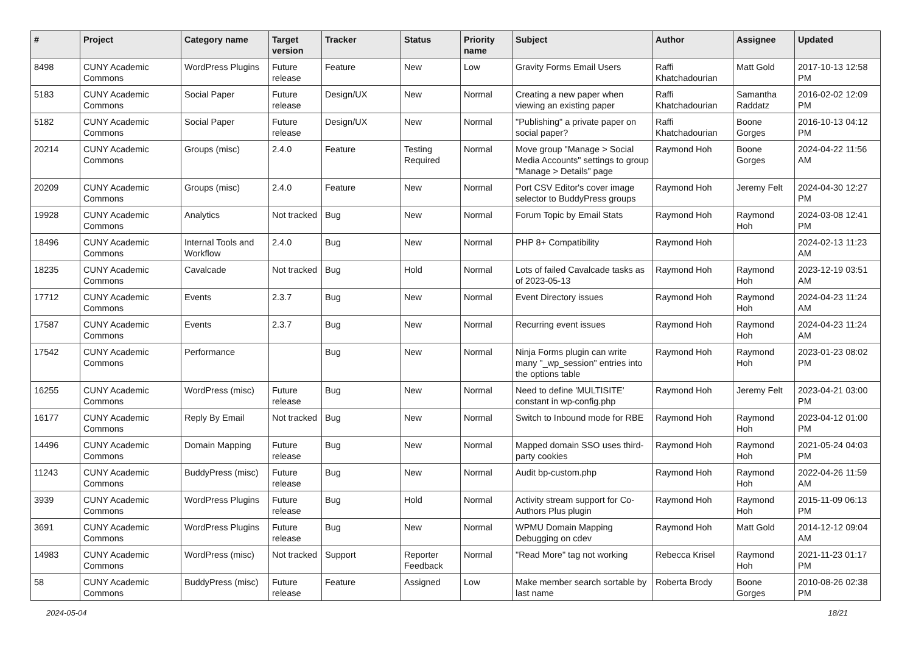| # | Project | Category name | Target version | Tracker | Status | Priority name | Subject | Author | Assignee | Updated |
| --- | --- | --- | --- | --- | --- | --- | --- | --- | --- | --- |
| 8498 | CUNY Academic Commons | WordPress Plugins | Future release | Feature | New | Low | Gravity Forms Email Users | Raffi Khatchadourian | Matt Gold | 2017-10-13 12:58 PM |
| 5183 | CUNY Academic Commons | Social Paper | Future release | Design/UX | New | Normal | Creating a new paper when viewing an existing paper | Raffi Khatchadourian | Samantha Raddatz | 2016-02-02 12:09 PM |
| 5182 | CUNY Academic Commons | Social Paper | Future release | Design/UX | New | Normal | "Publishing" a private paper on social paper? | Raffi Khatchadourian | Boone Gorges | 2016-10-13 04:12 PM |
| 20214 | CUNY Academic Commons | Groups (misc) | 2.4.0 | Feature | Testing Required | Normal | Move group "Manage > Social Media Accounts" settings to group "Manage > Details" page | Raymond Hoh | Boone Gorges | 2024-04-22 11:56 AM |
| 20209 | CUNY Academic Commons | Groups (misc) | 2.4.0 | Feature | New | Normal | Port CSV Editor's cover image selector to BuddyPress groups | Raymond Hoh | Jeremy Felt | 2024-04-30 12:27 PM |
| 19928 | CUNY Academic Commons | Analytics | Not tracked | Bug | New | Normal | Forum Topic by Email Stats | Raymond Hoh | Raymond Hoh | 2024-03-08 12:41 PM |
| 18496 | CUNY Academic Commons | Internal Tools and Workflow | 2.4.0 | Bug | New | Normal | PHP 8+ Compatibility | Raymond Hoh | | 2024-02-13 11:23 AM |
| 18235 | CUNY Academic Commons | Cavalcade | Not tracked | Bug | Hold | Normal | Lots of failed Cavalcade tasks as of 2023-05-13 | Raymond Hoh | Raymond Hoh | 2023-12-19 03:51 AM |
| 17712 | CUNY Academic Commons | Events | 2.3.7 | Bug | New | Normal | Event Directory issues | Raymond Hoh | Raymond Hoh | 2024-04-23 11:24 AM |
| 17587 | CUNY Academic Commons | Events | 2.3.7 | Bug | New | Normal | Recurring event issues | Raymond Hoh | Raymond Hoh | 2024-04-23 11:24 AM |
| 17542 | CUNY Academic Commons | Performance | | Bug | New | Normal | Ninja Forms plugin can write many "_wp_session" entries into the options table | Raymond Hoh | Raymond Hoh | 2023-01-23 08:02 PM |
| 16255 | CUNY Academic Commons | WordPress (misc) | Future release | Bug | New | Normal | Need to define 'MULTISITE' constant in wp-config.php | Raymond Hoh | Jeremy Felt | 2023-04-21 03:00 PM |
| 16177 | CUNY Academic Commons | Reply By Email | Not tracked | Bug | New | Normal | Switch to Inbound mode for RBE | Raymond Hoh | Raymond Hoh | 2023-04-12 01:00 PM |
| 14496 | CUNY Academic Commons | Domain Mapping | Future release | Bug | New | Normal | Mapped domain SSO uses third-party cookies | Raymond Hoh | Raymond Hoh | 2021-05-24 04:03 PM |
| 11243 | CUNY Academic Commons | BuddyPress (misc) | Future release | Bug | New | Normal | Audit bp-custom.php | Raymond Hoh | Raymond Hoh | 2022-04-26 11:59 AM |
| 3939 | CUNY Academic Commons | WordPress Plugins | Future release | Bug | Hold | Normal | Activity stream support for Co-Authors Plus plugin | Raymond Hoh | Raymond Hoh | 2015-11-09 06:13 PM |
| 3691 | CUNY Academic Commons | WordPress Plugins | Future release | Bug | New | Normal | WPMU Domain Mapping Debugging on cdev | Raymond Hoh | Matt Gold | 2014-12-12 09:04 AM |
| 14983 | CUNY Academic Commons | WordPress (misc) | Not tracked | Support | Reporter Feedback | Normal | "Read More" tag not working | Rebecca Krisel | Raymond Hoh | 2021-11-23 01:17 PM |
| 58 | CUNY Academic Commons | BuddyPress (misc) | Future release | Feature | Assigned | Low | Make member search sortable by last name | Roberta Brody | Boone Gorges | 2010-08-26 02:38 PM |
2024-05-04 18/21